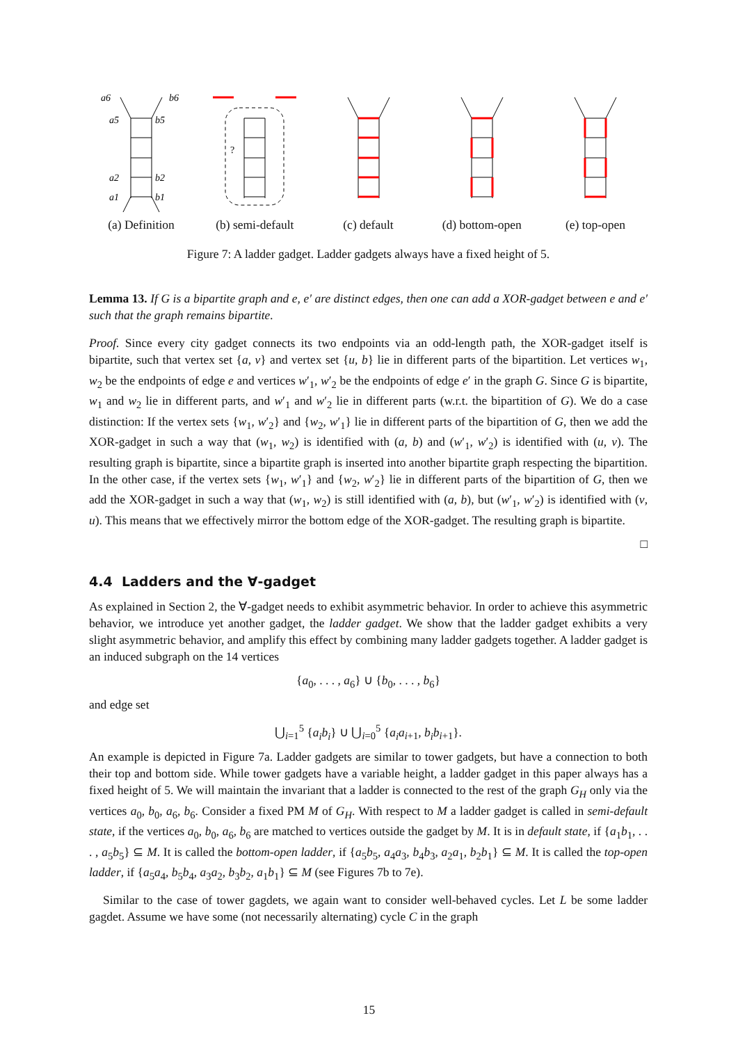a6
b6
a5
b5
a2
b2
a1
b1
(a) Definition
?
(b) semi-default
(c) default (d) bottom-open
(e) top-open
Figure 7: A ladder gadget. Ladder gadgets always have a fixed height of 5.
Lemma 13. If G is a bipartite graph and e, e′ are distinct edges, then one can add a XOR-gadget between e and e′ such that the graph remains bipartite.
Proof. Since every city gadget connects its two endpoints via an odd-length path, the XOR-gadget itself is bipartite, such that vertex set {a, v} and vertex set {u, b} lie in different parts of the bipartition. Let vertices w<sub>1</sub>, w<sub>2</sub> be the endpoints of edge e and vertices w′<sub>1</sub>, w′<sub>2</sub> be the endpoints of edge e′ in the graph G. Since G is bipartite, w<sub>1</sub> and w<sub>2</sub> lie in different parts, and w′<sub>1</sub> and w′<sub>2</sub> lie in different parts (w.r.t. the bipartition of G). We do a case distinction: If the vertex sets {w<sub>1</sub>, w′<sub>2</sub>} and {w<sub>2</sub>, w′<sub>1</sub>} lie in different parts of the bipartition of G, then we add the XOR-gadget in such a way that (w<sub>1</sub>, w<sub>2</sub>) is identified with (a, b) and (w′<sub>1</sub>, w′<sub>2</sub>) is identified with (u, v). The resulting graph is bipartite, since a bipartite graph is inserted into another bipartite graph respecting the bipartition. In the other case, if the vertex sets {w<sub>1</sub>, w′<sub>1</sub>} and {w<sub>2</sub>, w′<sub>2</sub>} lie in different parts of the bipartition of G, then we add the XOR-gadget in such a way that (w<sub>1</sub>, w<sub>2</sub>) is still identified with (a, b), but (w′<sub>1</sub>, w′<sub>2</sub>) is identified with (v, u). This means that we effectively mirror the bottom edge of the XOR-gadget. The resulting graph is bipartite.
□
4.4 Ladders and the ∀-gadget
As explained in Section 2, the ∀-gadget needs to exhibit asymmetric behavior. In order to achieve this asymmetric behavior, we introduce yet another gadget, the ladder gadget. We show that the ladder gadget exhibits a very slight asymmetric behavior, and amplify this effect by combining many ladder gadgets together. A ladder gadget is an induced subgraph on the 14 vertices
{a<sub>0</sub>, . . . , a<sub>6</sub>} ∪ {b<sub>0</sub>, . . . , b<sub>6</sub>}
and edge set
⋃<sub>i=1</sub><sup>5</sup> {a<sub>i</sub>b<sub>i</sub>} ∪ ⋃<sub>i=0</sub><sup>5</sup> {a<sub>i</sub>a<sub>i+1</sub>, b<sub>i</sub>b<sub>i+1</sub>}.
An example is depicted in Figure 7a. Ladder gadgets are similar to tower gadgets, but have a connection to both their top and bottom side. While tower gadgets have a variable height, a ladder gadget in this paper always has a fixed height of 5. We will maintain the invariant that a ladder is connected to the rest of the graph G<sub>H</sub> only via the vertices a<sub>0</sub>, b<sub>0</sub>, a<sub>6</sub>, b<sub>6</sub>. Consider a fixed PM M of G<sub>H</sub>. With respect to M a ladder gadget is called in semi-default state, if the vertices a<sub>0</sub>, b<sub>0</sub>, a<sub>6</sub>, b<sub>6</sub> are matched to vertices outside the gadget by M. It is in default state, if {a<sub>1</sub>b<sub>1</sub>, . . . , a<sub>5</sub>b<sub>5</sub>} ⊆ M. It is called the bottom-open ladder, if {a<sub>5</sub>b<sub>5</sub>, a<sub>4</sub>a<sub>3</sub>, b<sub>4</sub>b<sub>3</sub>, a<sub>2</sub>a<sub>1</sub>, b<sub>2</sub>b<sub>1</sub>} ⊆ M. It is called the top-open ladder, if {a<sub>5</sub>a<sub>4</sub>, b<sub>5</sub>b<sub>4</sub>, a<sub>3</sub>a<sub>2</sub>, b<sub>3</sub>b<sub>2</sub>, a<sub>1</sub>b<sub>1</sub>} ⊆ M (see Figures 7b to 7e).
Similar to the case of tower gagdets, we again want to consider well-behaved cycles. Let L be some ladder gagdet. Assume we have some (not necessarily alternating) cycle C in the graph
15